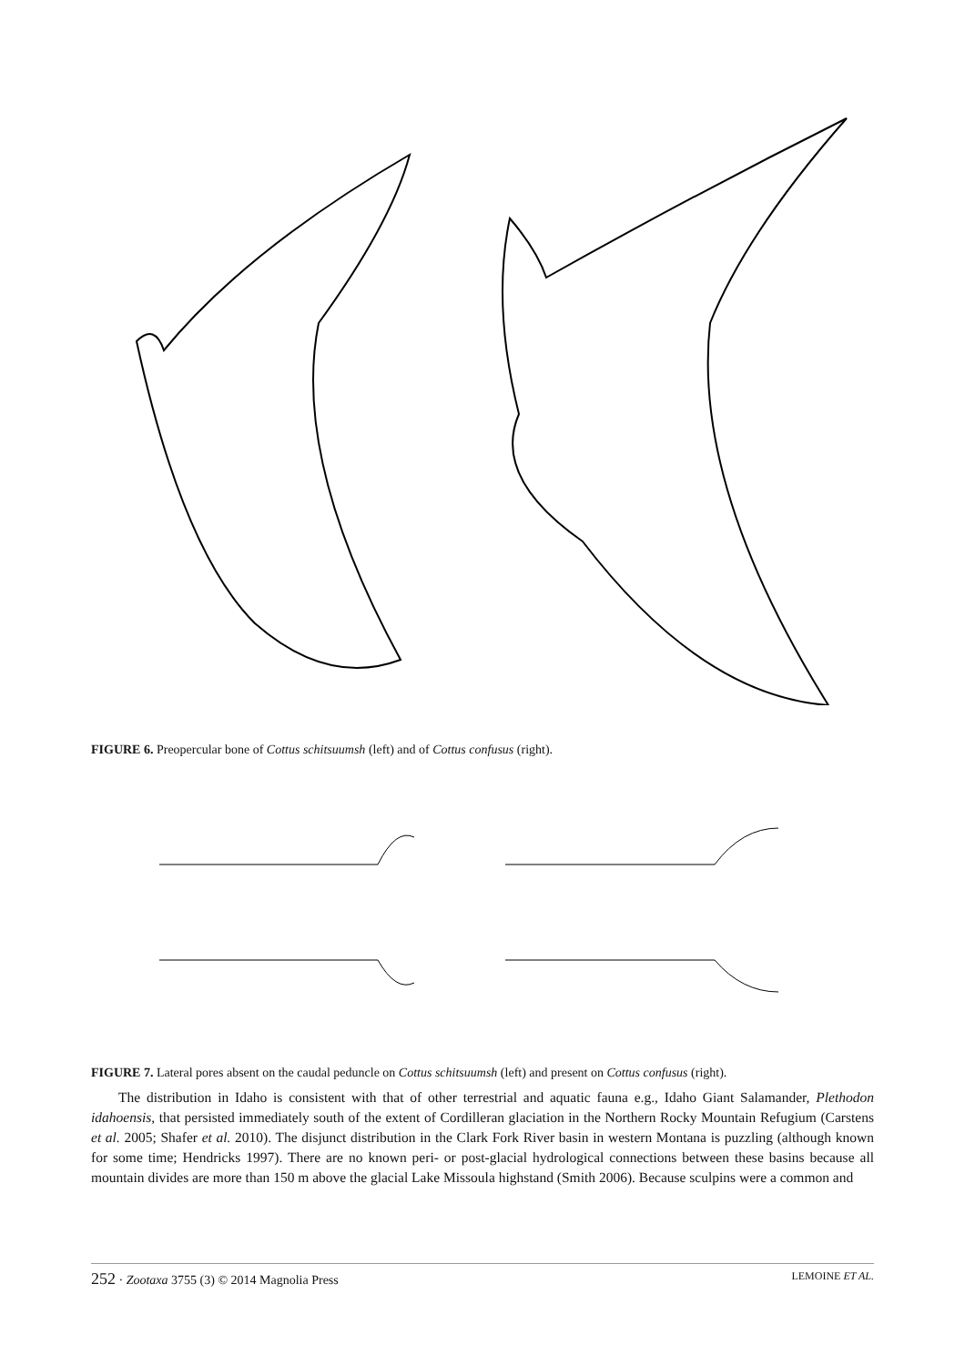FIGURE 6. Preopercular bone of Cottus schitsuumsh (left) and of Cottus confusus (right).
FIGURE 7. Lateral pores absent on the caudal peduncle on Cottus schitsuumsh (left) and present on Cottus confusus (right).
The distribution in Idaho is consistent with that of other terrestrial and aquatic fauna e.g., Idaho Giant Salamander, Plethodon idahoensis, that persisted immediately south of the extent of Cordilleran glaciation in the Northern Rocky Mountain Refugium (Carstens et al. 2005; Shafer et al. 2010). The disjunct distribution in the Clark Fork River basin in western Montana is puzzling (although known for some time; Hendricks 1997). There are no known peri- or post-glacial hydrological connections between these basins because all mountain divides are more than 150 m above the glacial Lake Missoula highstand (Smith 2006). Because sculpins were a common and
252 · Zootaxa 3755 (3) © 2014 Magnolia Press LEMOINE ET AL.